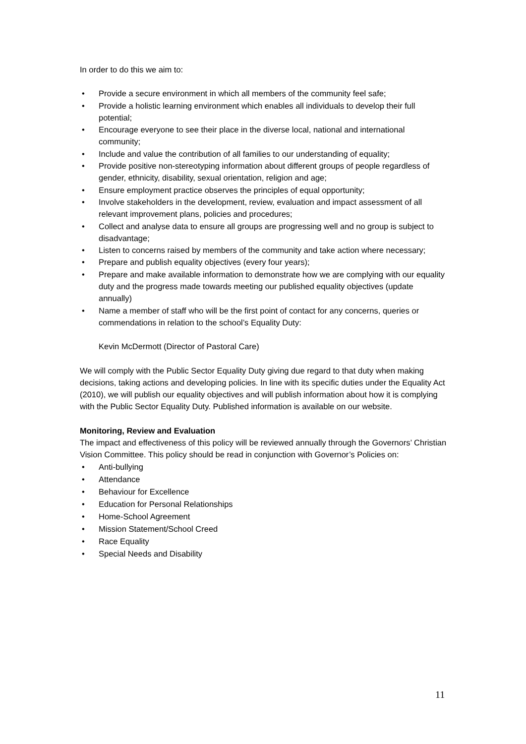In order to do this we aim to:
• Provide a secure environment in which all members of the community feel safe;
• Provide a holistic learning environment which enables all individuals to develop their full potential;
• Encourage everyone to see their place in the diverse local, national and international community;
• Include and value the contribution of all families to our understanding of equality;
• Provide positive non-stereotyping information about different groups of people regardless of gender, ethnicity, disability, sexual orientation, religion and age;
• Ensure employment practice observes the principles of equal opportunity;
• Involve stakeholders in the development, review, evaluation and impact assessment of all relevant improvement plans, policies and procedures;
• Collect and analyse data to ensure all groups are progressing well and no group is subject to disadvantage;
• Listen to concerns raised by members of the community and take action where necessary;
• Prepare and publish equality objectives (every four years);
• Prepare and make available information to demonstrate how we are complying with our equality duty and the progress made towards meeting our published equality objectives (update annually)
• Name a member of staff who will be the first point of contact for any concerns, queries or commendations in relation to the school’s Equality Duty:
Kevin McDermott (Director of Pastoral Care)
We will comply with the Public Sector Equality Duty giving due regard to that duty when making decisions, taking actions and developing policies. In line with its specific duties under the Equality Act (2010), we will publish our equality objectives and will publish information about how it is complying with the Public Sector Equality Duty. Published information is available on our website.
Monitoring, Review and Evaluation
The impact and effectiveness of this policy will be reviewed annually through the Governors’ Christian Vision Committee. This policy should be read in conjunction with Governor’s Policies on:
• Anti-bullying
• Attendance
• Behaviour for Excellence
• Education for Personal Relationships
• Home-School Agreement
• Mission Statement/School Creed
• Race Equality
• Special Needs and Disability
11